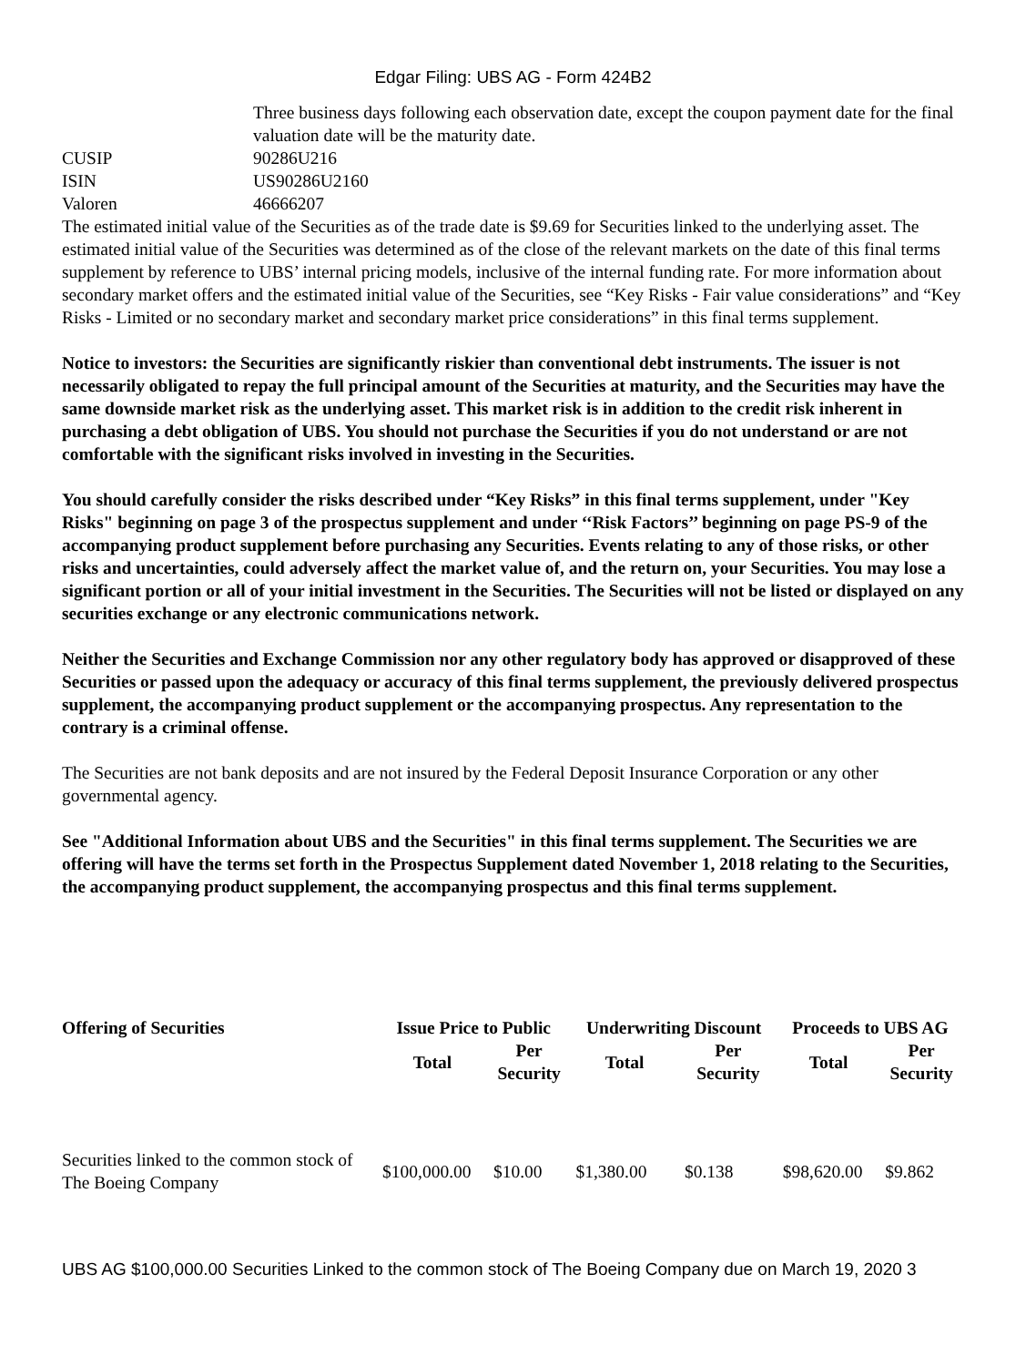Edgar Filing: UBS AG - Form 424B2
| | Three business days following each observation date, except the coupon payment date for the final valuation date will be the maturity date. |
| CUSIP | 90286U216 |
| ISIN | US90286U2160 |
| Valoren | 46666207 |
The estimated initial value of the Securities as of the trade date is $9.69 for Securities linked to the underlying asset. The estimated initial value of the Securities was determined as of the close of the relevant markets on the date of this final terms supplement by reference to UBS’ internal pricing models, inclusive of the internal funding rate. For more information about secondary market offers and the estimated initial value of the Securities, see “Key Risks - Fair value considerations” and “Key Risks - Limited or no secondary market and secondary market price considerations” in this final terms supplement.
Notice to investors: the Securities are significantly riskier than conventional debt instruments. The issuer is not necessarily obligated to repay the full principal amount of the Securities at maturity, and the Securities may have the same downside market risk as the underlying asset. This market risk is in addition to the credit risk inherent in purchasing a debt obligation of UBS. You should not purchase the Securities if you do not understand or are not comfortable with the significant risks involved in investing in the Securities.
You should carefully consider the risks described under “Key Risks” in this final terms supplement, under "Key Risks" beginning on page 3 of the prospectus supplement and under ‘‘Risk Factors’’ beginning on page PS-9 of the accompanying product supplement before purchasing any Securities. Events relating to any of those risks, or other risks and uncertainties, could adversely affect the market value of, and the return on, your Securities. You may lose a significant portion or all of your initial investment in the Securities. The Securities will not be listed or displayed on any securities exchange or any electronic communications network.
Neither the Securities and Exchange Commission nor any other regulatory body has approved or disapproved of these Securities or passed upon the adequacy or accuracy of this final terms supplement, the previously delivered prospectus supplement, the accompanying product supplement or the accompanying prospectus. Any representation to the contrary is a criminal offense.
The Securities are not bank deposits and are not insured by the Federal Deposit Insurance Corporation or any other governmental agency.
See "Additional Information about UBS and the Securities" in this final terms supplement. The Securities we are offering will have the terms set forth in the Prospectus Supplement dated November 1, 2018 relating to the Securities, the accompanying product supplement, the accompanying prospectus and this final terms supplement.
| Offering of Securities | Issue Price to Public | | Underwriting Discount | | Proceeds to UBS AG | |
| --- | --- | --- | --- | --- | --- | --- |
| | Total | Per Security | Total | Per Security | Total | Per Security |
| Securities linked to the common stock of The Boeing Company | $100,000.00 | $10.00 | $1,380.00 | $0.138 | $98,620.00 | $9.862 |
UBS AG $100,000.00 Securities Linked to the common stock of The Boeing Company due on March 19, 2020 3